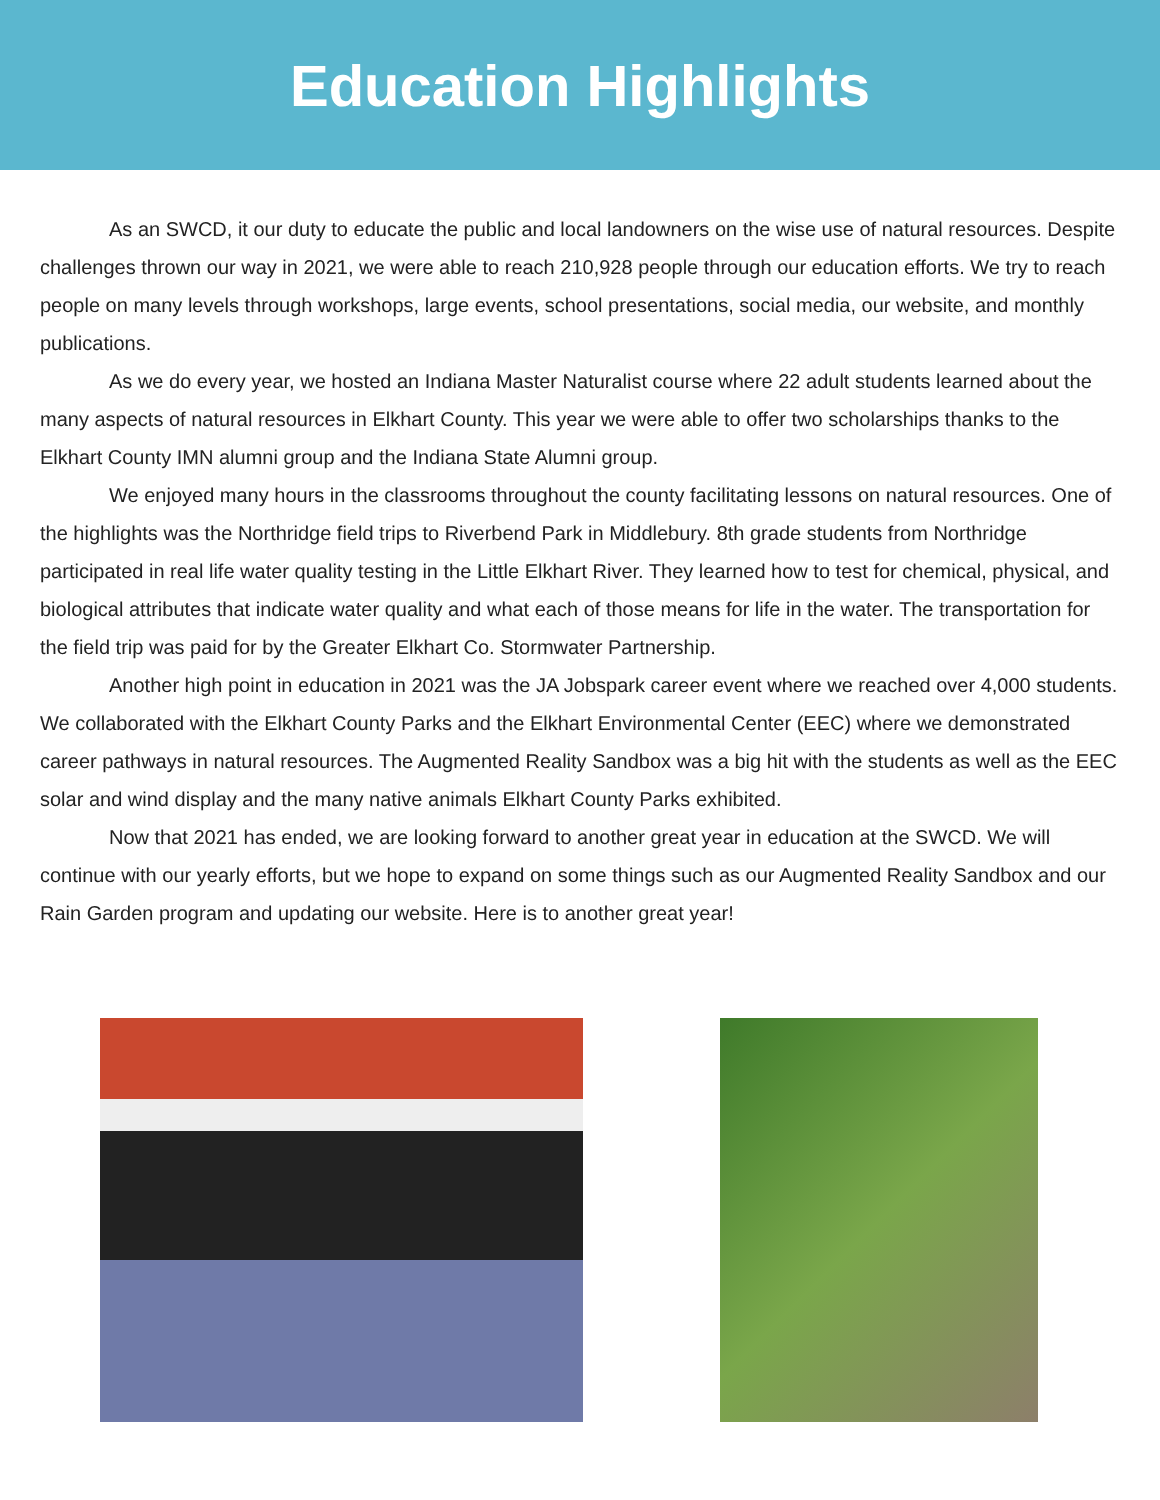Education Highlights
As an SWCD, it our duty to educate the public and local landowners on the wise use of natural resources. Despite challenges thrown our way in 2021, we were able to reach 210,928 people through our education efforts. We try to reach people on many levels through workshops, large events, school presentations, social media, our website, and monthly publications.
As we do every year, we hosted an Indiana Master Naturalist course where 22 adult students learned about the many aspects of natural resources in Elkhart County. This year we were able to offer two scholarships thanks to the Elkhart County IMN alumni group and the Indiana State Alumni group.
We enjoyed many hours in the classrooms throughout the county facilitating lessons on natural resources. One of the highlights was the Northridge field trips to Riverbend Park in Middlebury. 8th grade students from Northridge participated in real life water quality testing in the Little Elkhart River. They learned how to test for chemical, physical, and biological attributes that indicate water quality and what each of those means for life in the water. The transportation for the field trip was paid for by the Greater Elkhart Co. Stormwater Partnership.
Another high point in education in 2021 was the JA Jobspark career event where we reached over 4,000 students. We collaborated with the Elkhart County Parks and the Elkhart Environmental Center (EEC) where we demonstrated career pathways in natural resources. The Augmented Reality Sandbox was a big hit with the students as well as the EEC solar and wind display and the many native animals Elkhart County Parks exhibited.
Now that 2021 has ended, we are looking forward to another great year in education at the SWCD. We will continue with our yearly efforts, but we hope to expand on some things such as our Augmented Reality Sandbox and our Rain Garden program and updating our website. Here is to another great year!